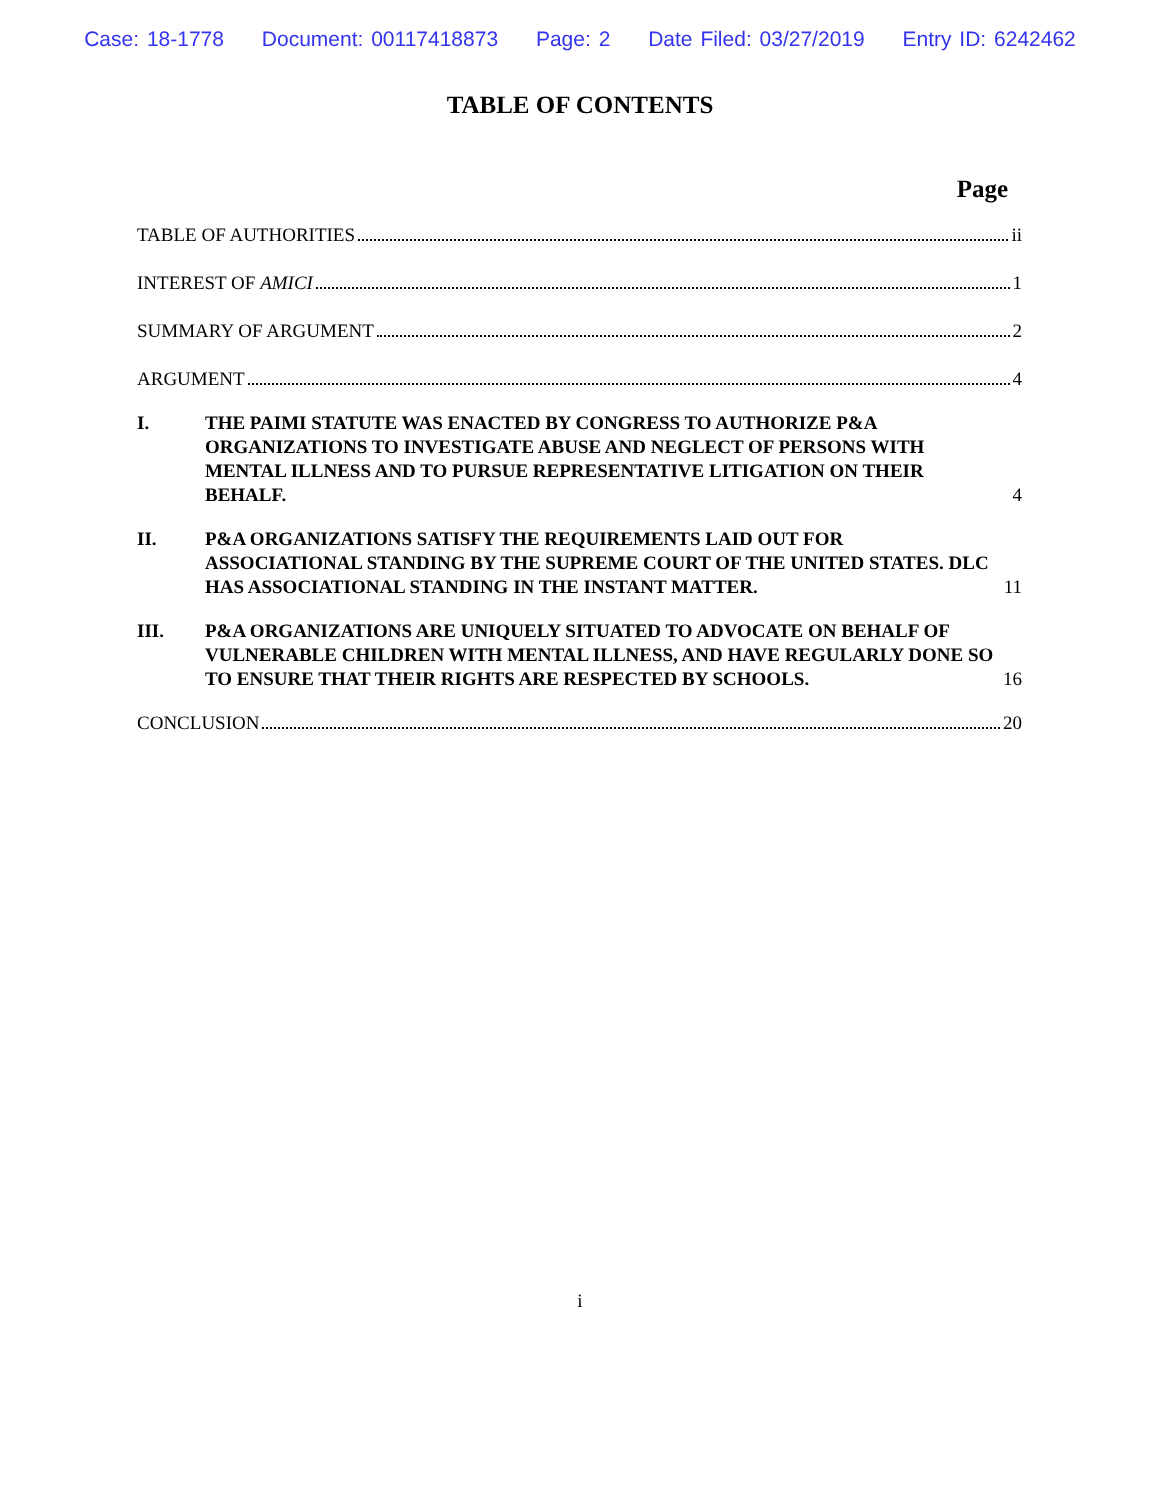Case: 18-1778 Document: 00117418873 Page: 2 Date Filed: 03/27/2019 Entry ID: 6242462
TABLE OF CONTENTS
Page
TABLE OF AUTHORITIES ii
INTEREST OF AMICI 1
SUMMARY OF ARGUMENT 2
ARGUMENT 4
I.
THE PAIMI STATUTE WAS ENACTED BY CONGRESS TO AUTHORIZE P&A ORGANIZATIONS TO INVESTIGATE ABUSE AND NEGLECT OF PERSONS WITH MENTAL ILLNESS AND TO PURSUE REPRESENTATIVE LITIGATION ON THEIR BEHALF. 4
II.
P&A ORGANIZATIONS SATISFY THE REQUIREMENTS LAID OUT FOR ASSOCIATIONAL STANDING BY THE SUPREME COURT OF THE UNITED STATES. DLC HAS ASSOCIATIONAL STANDING IN THE INSTANT MATTER. 11
III.
P&A ORGANIZATIONS ARE UNIQUELY SITUATED TO ADVOCATE ON BEHALF OF VULNERABLE CHILDREN WITH MENTAL ILLNESS, AND HAVE REGULARLY DONE SO TO ENSURE THAT THEIR RIGHTS ARE RESPECTED BY SCHOOLS. 16
CONCLUSION 20
i